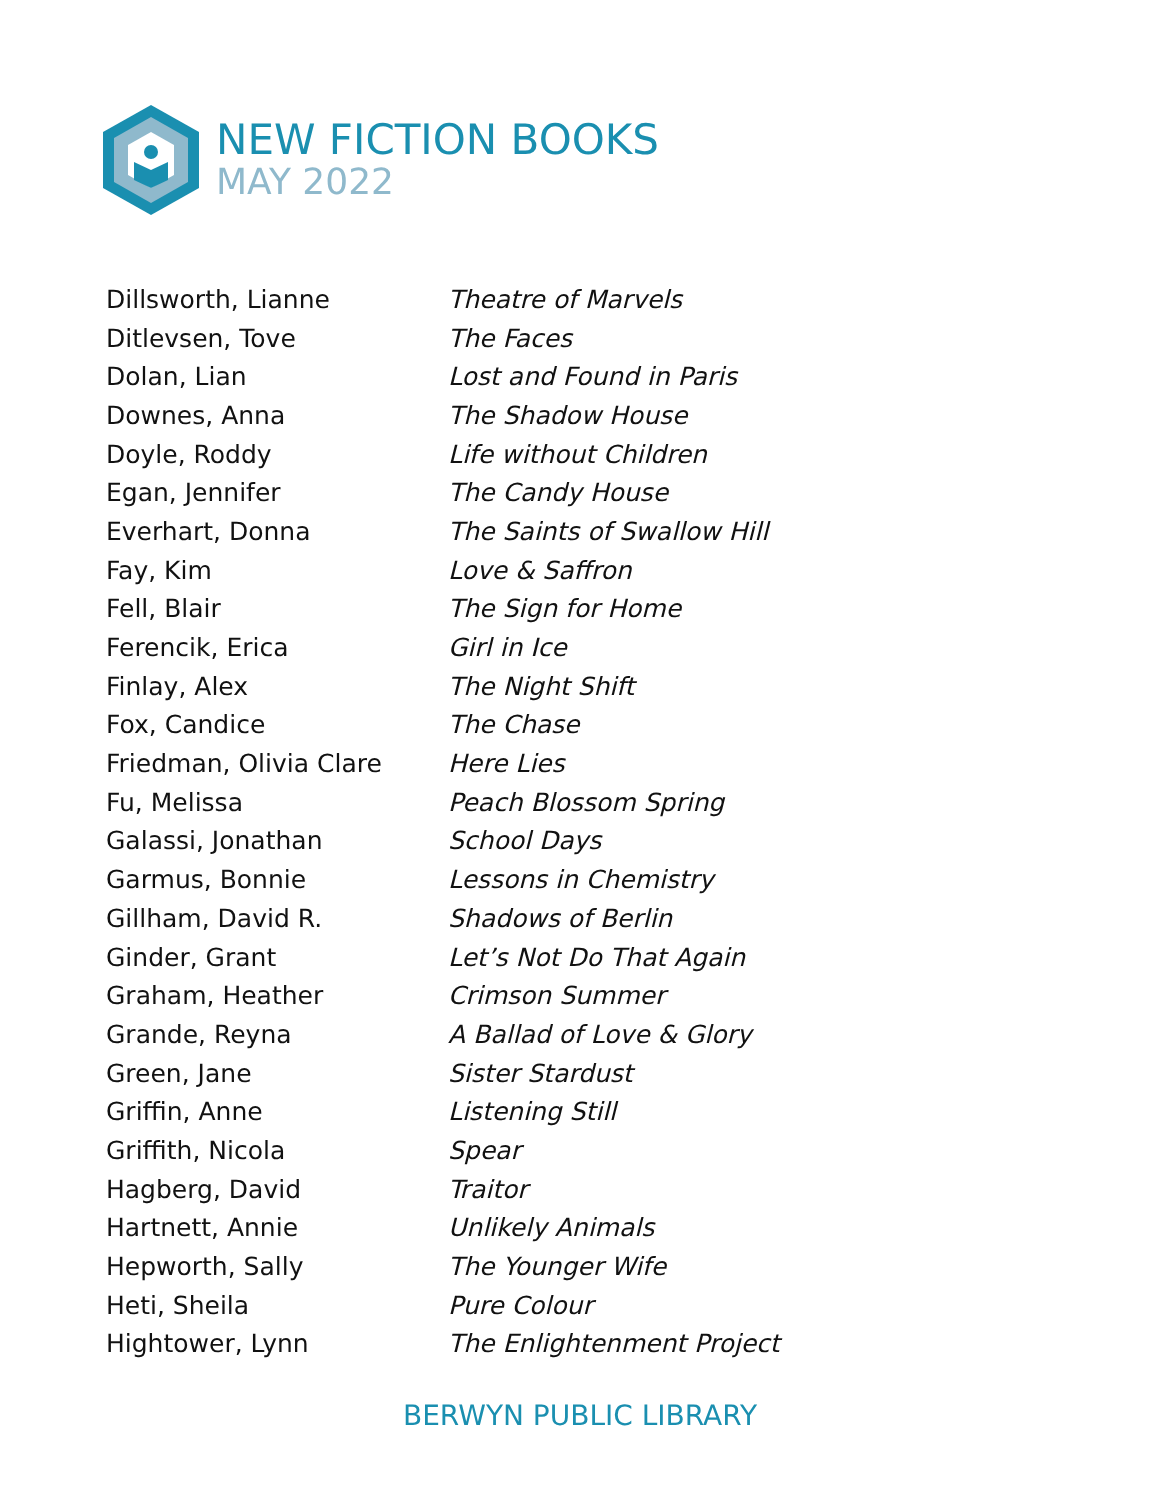NEW FICTION BOOKS
MAY 2022
| Dillsworth, Lianne | Theatre of Marvels |
| Ditlevsen, Tove | The Faces |
| Dolan, Lian | Lost and Found in Paris |
| Downes, Anna | The Shadow House |
| Doyle, Roddy | Life without Children |
| Egan, Jennifer | The Candy House |
| Everhart, Donna | The Saints of Swallow Hill |
| Fay, Kim | Love & Saffron |
| Fell, Blair | The Sign for Home |
| Ferencik, Erica | Girl in Ice |
| Finlay, Alex | The Night Shift |
| Fox, Candice | The Chase |
| Friedman, Olivia Clare | Here Lies |
| Fu, Melissa | Peach Blossom Spring |
| Galassi, Jonathan | School Days |
| Garmus, Bonnie | Lessons in Chemistry |
| Gillham, David R. | Shadows of Berlin |
| Ginder, Grant | Let’s Not Do That Again |
| Graham, Heather | Crimson Summer |
| Grande, Reyna | A Ballad of Love & Glory |
| Green, Jane | Sister Stardust |
| Griffin, Anne | Listening Still |
| Griffith, Nicola | Spear |
| Hagberg, David | Traitor |
| Hartnett, Annie | Unlikely Animals |
| Hepworth, Sally | The Younger Wife |
| Heti, Sheila | Pure Colour |
| Hightower, Lynn | The Enlightenment Project |
BERWYN PUBLIC LIBRARY